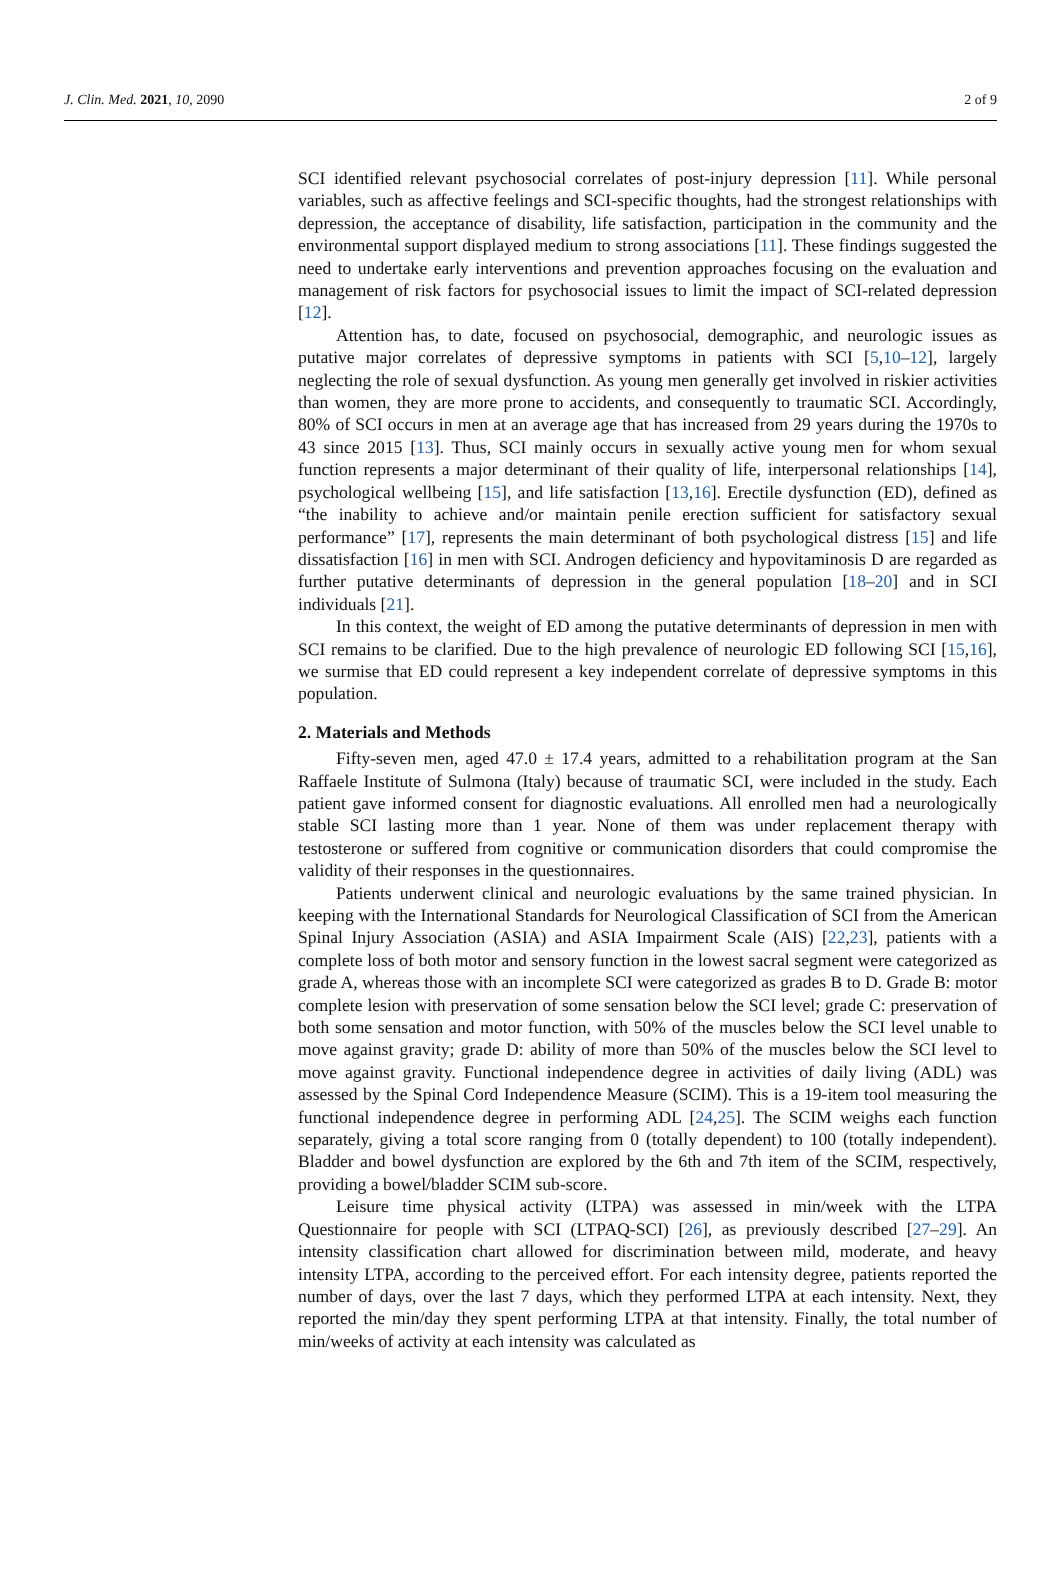J. Clin. Med. 2021, 10, 2090 2 of 9
SCI identified relevant psychosocial correlates of post-injury depression [11]. While personal variables, such as affective feelings and SCI-specific thoughts, had the strongest relationships with depression, the acceptance of disability, life satisfaction, participation in the community and the environmental support displayed medium to strong associations [11]. These findings suggested the need to undertake early interventions and prevention approaches focusing on the evaluation and management of risk factors for psychosocial issues to limit the impact of SCI-related depression [12].
Attention has, to date, focused on psychosocial, demographic, and neurologic issues as putative major correlates of depressive symptoms in patients with SCI [5,10–12], largely neglecting the role of sexual dysfunction. As young men generally get involved in riskier activities than women, they are more prone to accidents, and consequently to traumatic SCI. Accordingly, 80% of SCI occurs in men at an average age that has increased from 29 years during the 1970s to 43 since 2015 [13]. Thus, SCI mainly occurs in sexually active young men for whom sexual function represents a major determinant of their quality of life, interpersonal relationships [14], psychological wellbeing [15], and life satisfaction [13,16]. Erectile dysfunction (ED), defined as “the inability to achieve and/or maintain penile erection sufficient for satisfactory sexual performance” [17], represents the main determinant of both psychological distress [15] and life dissatisfaction [16] in men with SCI. Androgen deficiency and hypovitaminosis D are regarded as further putative determinants of depression in the general population [18–20] and in SCI individuals [21].
In this context, the weight of ED among the putative determinants of depression in men with SCI remains to be clarified. Due to the high prevalence of neurologic ED following SCI [15,16], we surmise that ED could represent a key independent correlate of depressive symptoms in this population.
2. Materials and Methods
Fifty-seven men, aged 47.0 ± 17.4 years, admitted to a rehabilitation program at the San Raffaele Institute of Sulmona (Italy) because of traumatic SCI, were included in the study. Each patient gave informed consent for diagnostic evaluations. All enrolled men had a neurologically stable SCI lasting more than 1 year. None of them was under replacement therapy with testosterone or suffered from cognitive or communication disorders that could compromise the validity of their responses in the questionnaires.
Patients underwent clinical and neurologic evaluations by the same trained physician. In keeping with the International Standards for Neurological Classification of SCI from the American Spinal Injury Association (ASIA) and ASIA Impairment Scale (AIS) [22,23], patients with a complete loss of both motor and sensory function in the lowest sacral segment were categorized as grade A, whereas those with an incomplete SCI were categorized as grades B to D. Grade B: motor complete lesion with preservation of some sensation below the SCI level; grade C: preservation of both some sensation and motor function, with 50% of the muscles below the SCI level unable to move against gravity; grade D: ability of more than 50% of the muscles below the SCI level to move against gravity. Functional independence degree in activities of daily living (ADL) was assessed by the Spinal Cord Independence Measure (SCIM). This is a 19-item tool measuring the functional independence degree in performing ADL [24,25]. The SCIM weighs each function separately, giving a total score ranging from 0 (totally dependent) to 100 (totally independent). Bladder and bowel dysfunction are explored by the 6th and 7th item of the SCIM, respectively, providing a bowel/bladder SCIM sub-score.
Leisure time physical activity (LTPA) was assessed in min/week with the LTPA Questionnaire for people with SCI (LTPAQ-SCI) [26], as previously described [27–29]. An intensity classification chart allowed for discrimination between mild, moderate, and heavy intensity LTPA, according to the perceived effort. For each intensity degree, patients reported the number of days, over the last 7 days, which they performed LTPA at each intensity. Next, they reported the min/day they spent performing LTPA at that intensity. Finally, the total number of min/weeks of activity at each intensity was calculated as